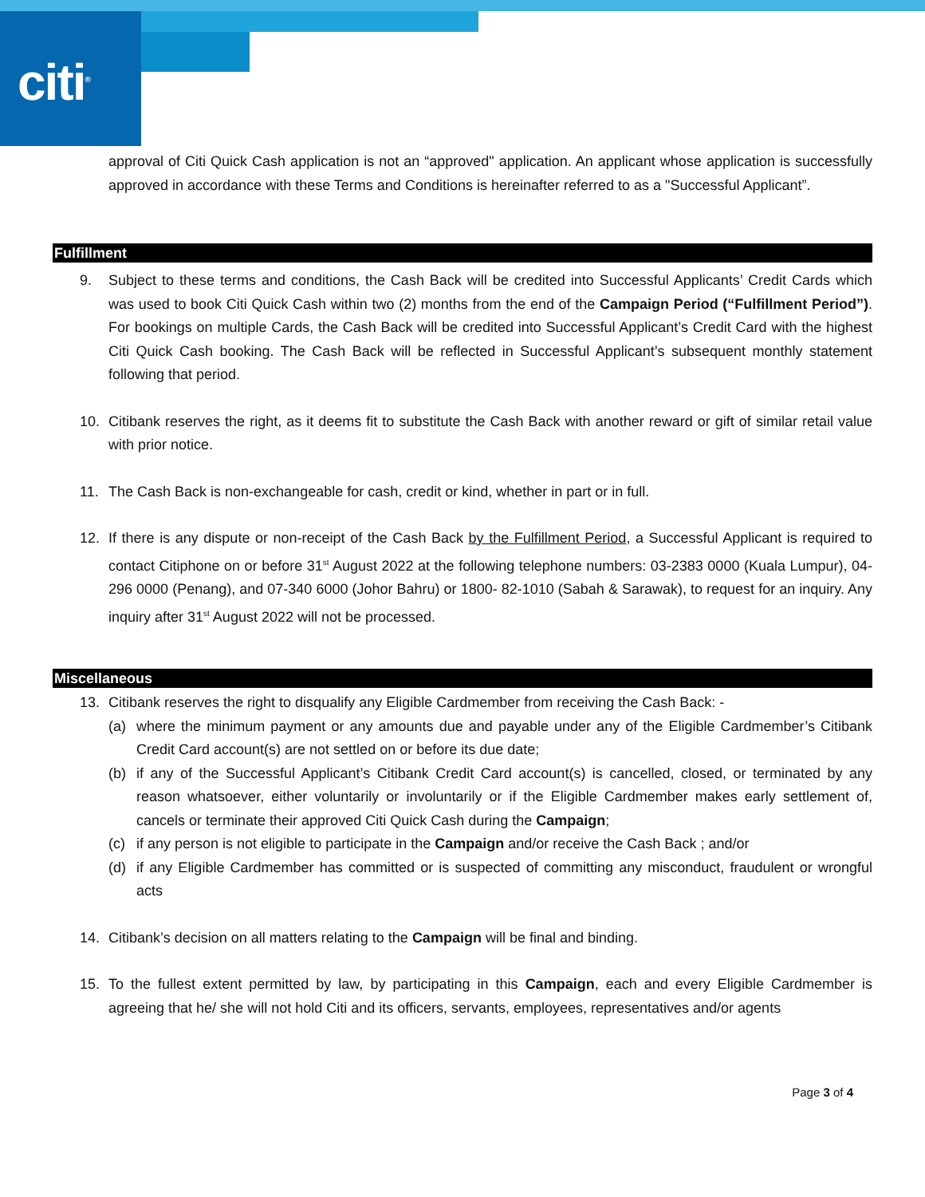citi<sup>®</sup>
approval of Citi Quick Cash application is not an “approved" application. An applicant whose application is successfully approved in accordance with these Terms and Conditions is hereinafter referred to as a "Successful Applicant”.
Fulfillment
9. Subject to these terms and conditions, the Cash Back will be credited into Successful Applicants’ Credit Cards which was used to book Citi Quick Cash within two (2) months from the end of the Campaign Period (“Fulfillment Period”). For bookings on multiple Cards, the Cash Back will be credited into Successful Applicant’s Credit Card with the highest Citi Quick Cash booking. The Cash Back will be reflected in Successful Applicant’s subsequent monthly statement following that period.
10. Citibank reserves the right, as it deems fit to substitute the Cash Back with another reward or gift of similar retail value with prior notice.
11. The Cash Back is non-exchangeable for cash, credit or kind, whether in part or in full.
12. If there is any dispute or non-receipt of the Cash Back by the Fulfillment Period, a Successful Applicant is required to contact Citiphone on or before 31<sup>st</sup> August 2022 at the following telephone numbers: 03-2383 0000 (Kuala Lumpur), 04-296 0000 (Penang), and 07-340 6000 (Johor Bahru) or 1800- 82-1010 (Sabah & Sarawak), to request for an inquiry. Any inquiry after 31<sup>st</sup> August 2022 will not be processed.
Miscellaneous
13. Citibank reserves the right to disqualify any Eligible Cardmember from receiving the Cash Back: -
(a) where the minimum payment or any amounts due and payable under any of the Eligible Cardmember’s Citibank Credit Card account(s) are not settled on or before its due date;
(b) if any of the Successful Applicant’s Citibank Credit Card account(s) is cancelled, closed, or terminated by any reason whatsoever, either voluntarily or involuntarily or if the Eligible Cardmember makes early settlement of, cancels or terminate their approved Citi Quick Cash during the Campaign;
(c) if any person is not eligible to participate in the Campaign and/or receive the Cash Back ; and/or
(d) if any Eligible Cardmember has committed or is suspected of committing any misconduct, fraudulent or wrongful acts
14. Citibank’s decision on all matters relating to the Campaign will be final and binding.
15. To the fullest extent permitted by law, by participating in this Campaign, each and every Eligible Cardmember is agreeing that he/ she will not hold Citi and its officers, servants, employees, representatives and/or agents
Page 3 of 4